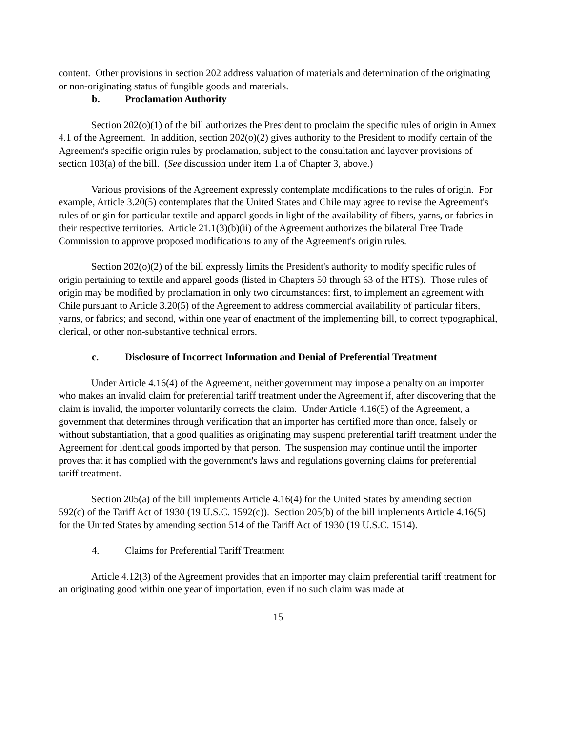content. Other provisions in section 202 address valuation of materials and determination of the originating or non-originating status of fungible goods and materials.
b. Proclamation Authority
Section 202(o)(1) of the bill authorizes the President to proclaim the specific rules of origin in Annex 4.1 of the Agreement. In addition, section 202(o)(2) gives authority to the President to modify certain of the Agreement's specific origin rules by proclamation, subject to the consultation and layover provisions of section 103(a) of the bill. (See discussion under item 1.a of Chapter 3, above.)
Various provisions of the Agreement expressly contemplate modifications to the rules of origin. For example, Article 3.20(5) contemplates that the United States and Chile may agree to revise the Agreement's rules of origin for particular textile and apparel goods in light of the availability of fibers, yarns, or fabrics in their respective territories. Article 21.1(3)(b)(ii) of the Agreement authorizes the bilateral Free Trade Commission to approve proposed modifications to any of the Agreement's origin rules.
Section 202(o)(2) of the bill expressly limits the President's authority to modify specific rules of origin pertaining to textile and apparel goods (listed in Chapters 50 through 63 of the HTS). Those rules of origin may be modified by proclamation in only two circumstances: first, to implement an agreement with Chile pursuant to Article 3.20(5) of the Agreement to address commercial availability of particular fibers, yarns, or fabrics; and second, within one year of enactment of the implementing bill, to correct typographical, clerical, or other non-substantive technical errors.
c. Disclosure of Incorrect Information and Denial of Preferential Treatment
Under Article 4.16(4) of the Agreement, neither government may impose a penalty on an importer who makes an invalid claim for preferential tariff treatment under the Agreement if, after discovering that the claim is invalid, the importer voluntarily corrects the claim. Under Article 4.16(5) of the Agreement, a government that determines through verification that an importer has certified more than once, falsely or without substantiation, that a good qualifies as originating may suspend preferential tariff treatment under the Agreement for identical goods imported by that person. The suspension may continue until the importer proves that it has complied with the government's laws and regulations governing claims for preferential tariff treatment.
Section 205(a) of the bill implements Article 4.16(4) for the United States by amending section 592(c) of the Tariff Act of 1930 (19 U.S.C. 1592(c)). Section 205(b) of the bill implements Article 4.16(5) for the United States by amending section 514 of the Tariff Act of 1930 (19 U.S.C. 1514).
4. Claims for Preferential Tariff Treatment
Article 4.12(3) of the Agreement provides that an importer may claim preferential tariff treatment for an originating good within one year of importation, even if no such claim was made at
15